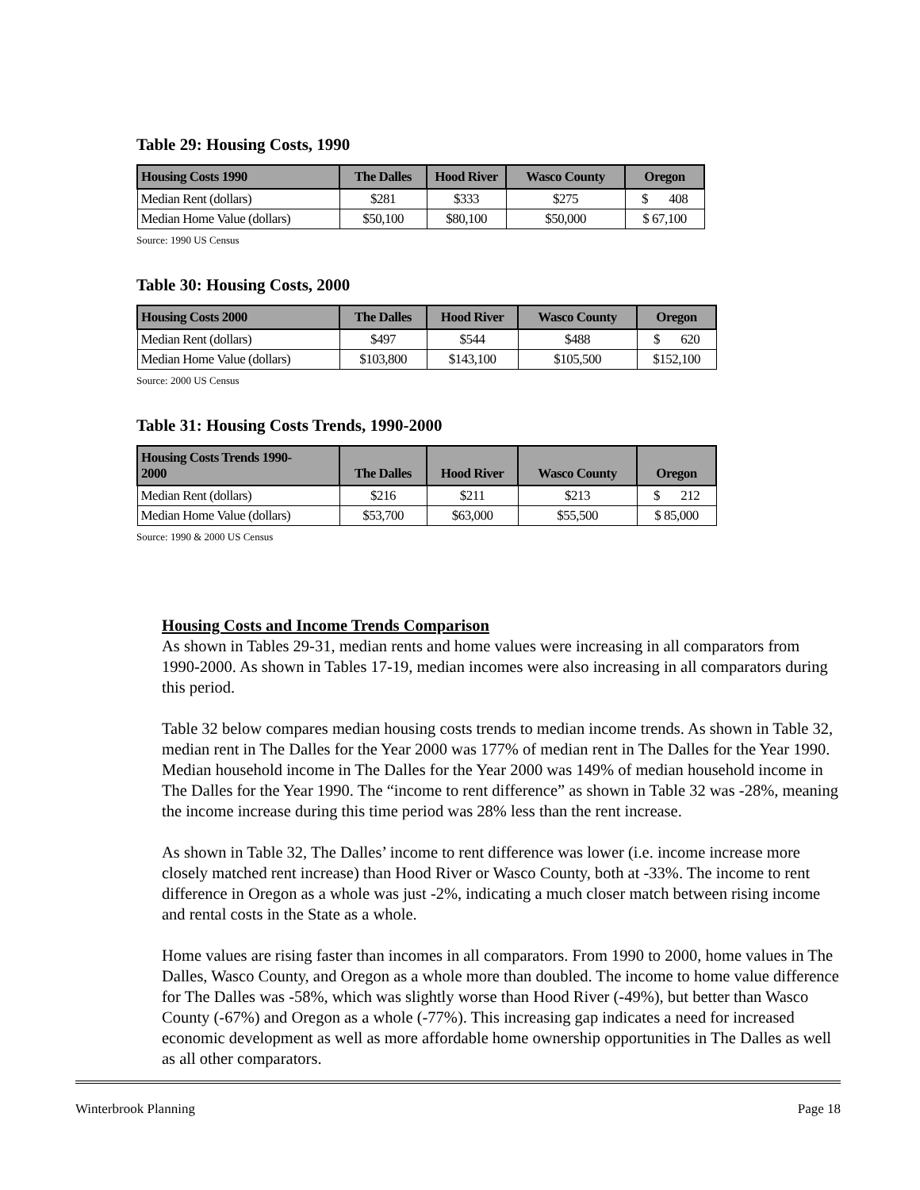Table 29: Housing Costs, 1990
| Housing Costs 1990 | The Dalles | Hood River | Wasco County | Oregon |
| --- | --- | --- | --- | --- |
| Median Rent (dollars) | $281 | $333 | $275 | $ 408 |
| Median Home Value (dollars) | $50,100 | $80,100 | $50,000 | $ 67,100 |
Source: 1990 US Census
Table 30: Housing Costs, 2000
| Housing Costs 2000 | The Dalles | Hood River | Wasco County | Oregon |
| --- | --- | --- | --- | --- |
| Median Rent (dollars) | $497 | $544 | $488 | $ 620 |
| Median Home Value (dollars) | $103,800 | $143,100 | $105,500 | $152,100 |
Source: 2000 US Census
Table 31: Housing Costs Trends, 1990-2000
| Housing Costs Trends 1990- 2000 | The Dalles | Hood River | Wasco County | Oregon |
| --- | --- | --- | --- | --- |
| Median Rent (dollars) | $216 | $211 | $213 | $ 212 |
| Median Home Value (dollars) | $53,700 | $63,000 | $55,500 | $ 85,000 |
Source: 1990 & 2000 US Census
Housing Costs and Income Trends Comparison
As shown in Tables 29-31, median rents and home values were increasing in all comparators from 1990-2000. As shown in Tables 17-19, median incomes were also increasing in all comparators during this period.
Table 32 below compares median housing costs trends to median income trends. As shown in Table 32, median rent in The Dalles for the Year 2000 was 177% of median rent in The Dalles for the Year 1990. Median household income in The Dalles for the Year 2000 was 149% of median household income in The Dalles for the Year 1990. The “income to rent difference” as shown in Table 32 was -28%, meaning the income increase during this time period was 28% less than the rent increase.
As shown in Table 32, The Dalles’ income to rent difference was lower (i.e. income increase more closely matched rent increase) than Hood River or Wasco County, both at -33%. The income to rent difference in Oregon as a whole was just -2%, indicating a much closer match between rising income and rental costs in the State as a whole.
Home values are rising faster than incomes in all comparators. From 1990 to 2000, home values in The Dalles, Wasco County, and Oregon as a whole more than doubled. The income to home value difference for The Dalles was -58%, which was slightly worse than Hood River (-49%), but better than Wasco County (-67%) and Oregon as a whole (-77%). This increasing gap indicates a need for increased economic development as well as more affordable home ownership opportunities in The Dalles as well as all other comparators.
Winterbrook Planning Page 18